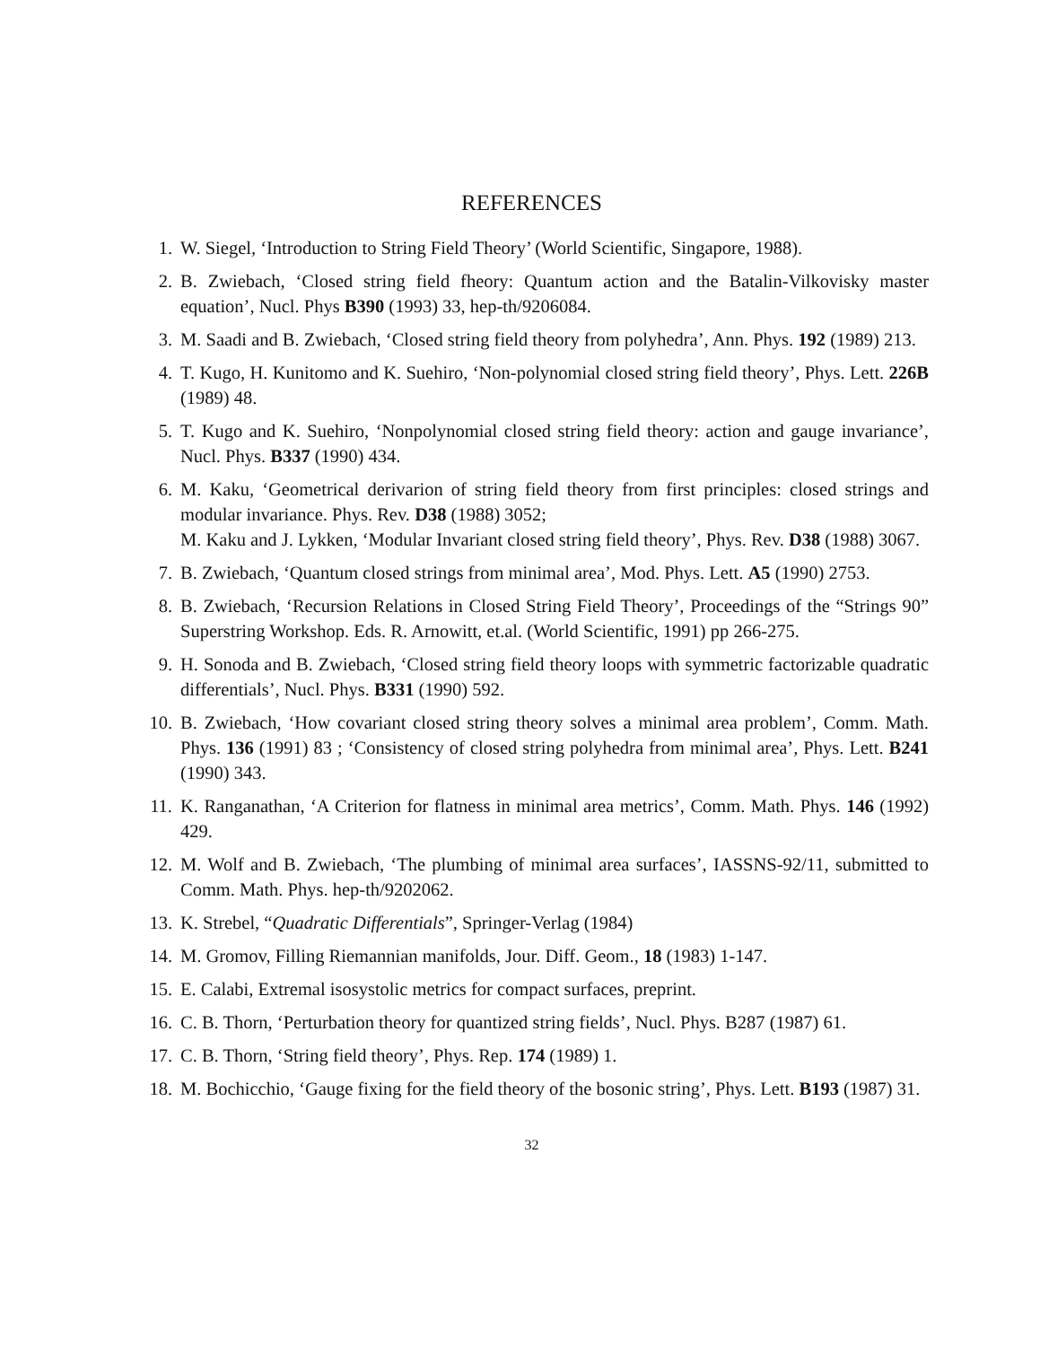REFERENCES
1. W. Siegel, ‘Introduction to String Field Theory’ (World Scientific, Singapore, 1988).
2. B. Zwiebach, ‘Closed string field fheory: Quantum action and the Batalin-Vilkovisky master equation’, Nucl. Phys B390 (1993) 33, hep-th/9206084.
3. M. Saadi and B. Zwiebach, ‘Closed string field theory from polyhedra’, Ann. Phys. 192 (1989) 213.
4. T. Kugo, H. Kunitomo and K. Suehiro, ‘Non-polynomial closed string field theory’, Phys. Lett. 226B (1989) 48.
5. T. Kugo and K. Suehiro, ‘Nonpolynomial closed string field theory: action and gauge invariance’, Nucl. Phys. B337 (1990) 434.
6. M. Kaku, ‘Geometrical derivarion of string field theory from first principles: closed strings and modular invariance. Phys. Rev. D38 (1988) 3052;
M. Kaku and J. Lykken, ‘Modular Invariant closed string field theory’, Phys. Rev. D38 (1988) 3067.
7. B. Zwiebach, ‘Quantum closed strings from minimal area’, Mod. Phys. Lett. A5 (1990) 2753.
8. B. Zwiebach, ‘Recursion Relations in Closed String Field Theory’, Proceedings of the “Strings 90” Superstring Workshop. Eds. R. Arnowitt, et.al. (World Scientific, 1991) pp 266-275.
9. H. Sonoda and B. Zwiebach, ‘Closed string field theory loops with symmetric factorizable quadratic differentials’, Nucl. Phys. B331 (1990) 592.
10. B. Zwiebach, ‘How covariant closed string theory solves a minimal area problem’, Comm. Math. Phys. 136 (1991) 83 ; ‘Consistency of closed string polyhedra from minimal area’, Phys. Lett. B241 (1990) 343.
11. K. Ranganathan, ‘A Criterion for flatness in minimal area metrics’, Comm. Math. Phys. 146 (1992) 429.
12. M. Wolf and B. Zwiebach, ‘The plumbing of minimal area surfaces’, IASSNS-92/11, submitted to Comm. Math. Phys. hep-th/9202062.
13. K. Strebel, “Quadratic Differentials”, Springer-Verlag (1984)
14. M. Gromov, Filling Riemannian manifolds, Jour. Diff. Geom., 18 (1983) 1-147.
15. E. Calabi, Extremal isosystolic metrics for compact surfaces, preprint.
16. C. B. Thorn, ‘Perturbation theory for quantized string fields’, Nucl. Phys. B287 (1987) 61.
17. C. B. Thorn, ‘String field theory’, Phys. Rep. 174 (1989) 1.
18. M. Bochicchio, ‘Gauge fixing for the field theory of the bosonic string’, Phys. Lett. B193 (1987) 31.
32